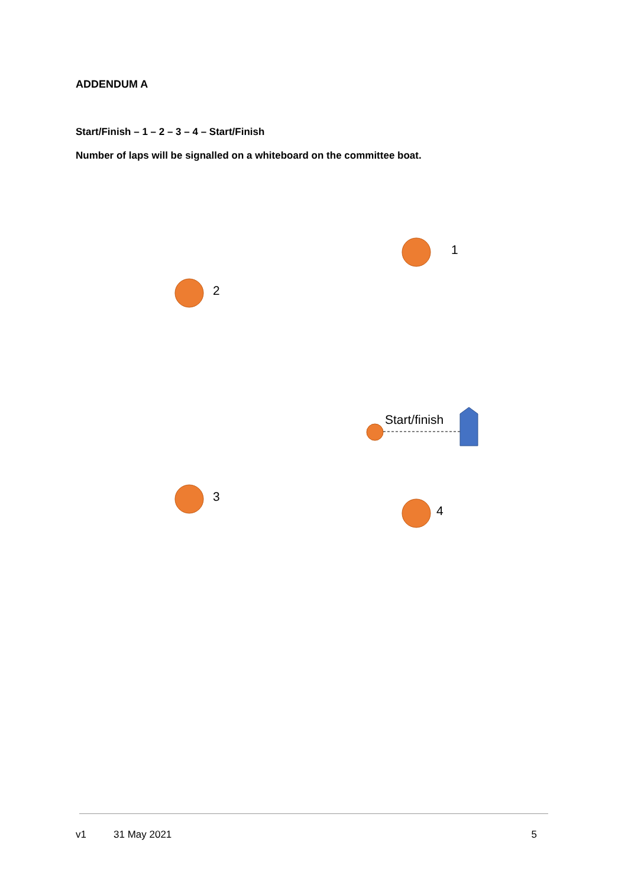ADDENDUM A
Start/Finish – 1 – 2 – 3 – 4 – Start/Finish
Number of laps will be signalled on a whiteboard on the committee boat.
1
2
3
4
Start/finish
v1 31 May 2021 5